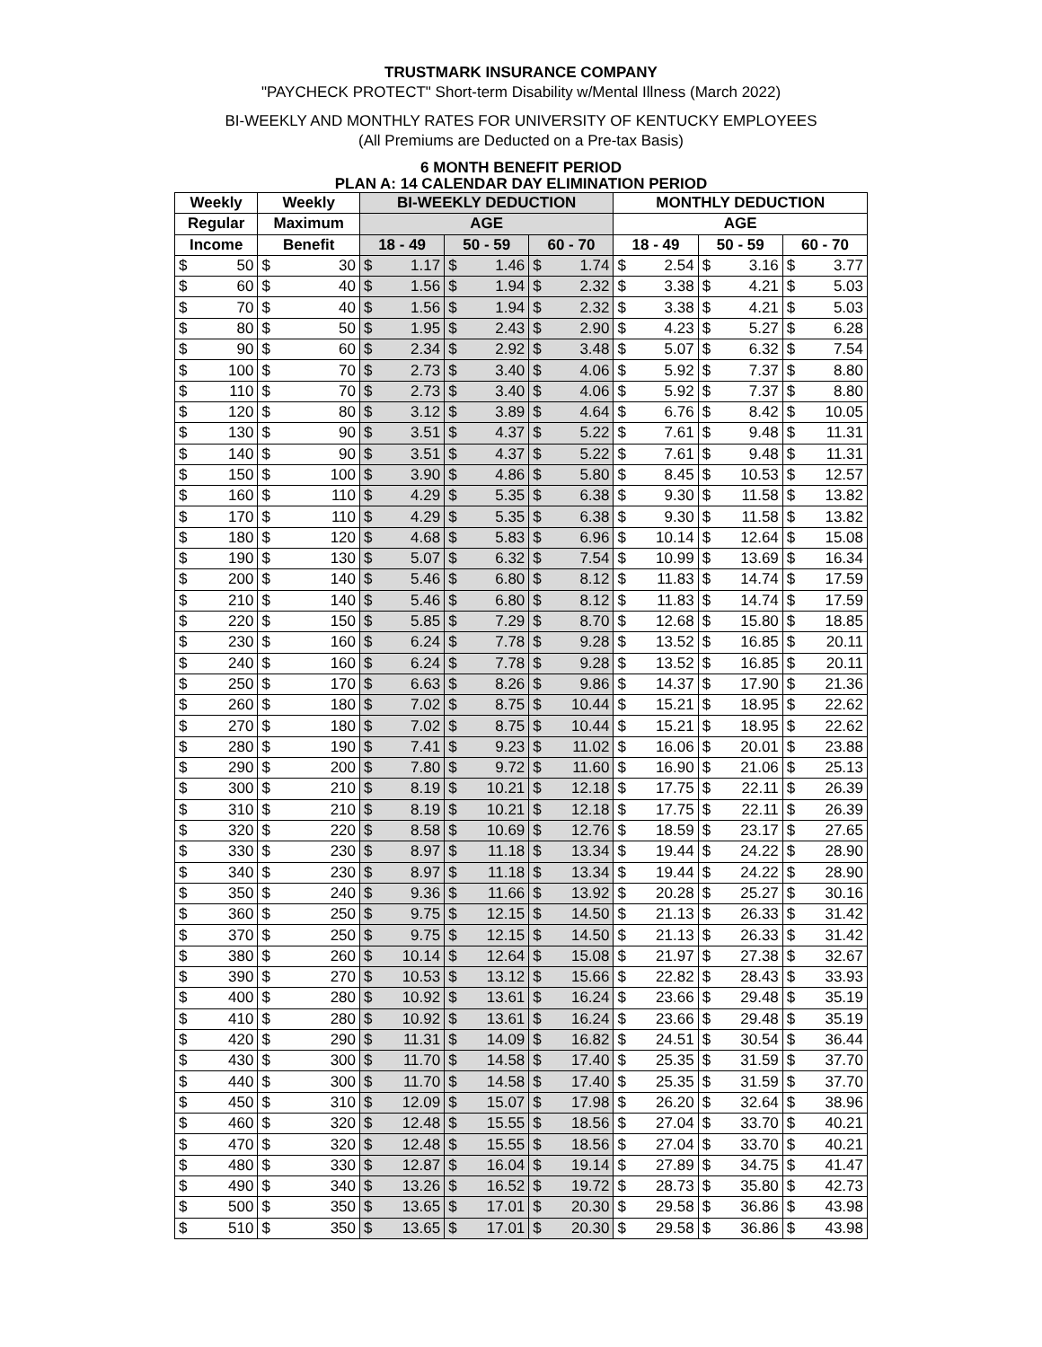TRUSTMARK INSURANCE COMPANY
"PAYCHECK PROTECT" Short-term Disability w/Mental Illness (March 2022)
BI-WEEKLY AND MONTHLY RATES FOR UNIVERSITY OF KENTUCKY EMPLOYEES
(All Premiums are Deducted on a Pre-tax Basis)
6 MONTH BENEFIT PERIOD
PLAN A: 14 CALENDAR DAY ELIMINATION PERIOD
| Weekly | | Weekly | | BI-WEEKLY DEDUCTION | | | | | | MONTHLY DEDUCTION | | | | | |
| --- | --- | --- | --- | --- | --- | --- | --- | --- | --- | --- | --- | --- | --- | --- | --- |
| Regular | | Maximum | | AGE | | | | | | AGE | | | | | |
| Income | | Benefit | | 18 - 49 | | 50 - 59 | | 60 - 70 | | 18 - 49 | | 50 - 59 | | 60 - 70 | |
| $ | 50 | $ | 30 | $ | 1.17 | $ | 1.46 | $ | 1.74 | $ | 2.54 | $ | 3.16 | $ | 3.77 |
| $ | 60 | $ | 40 | $ | 1.56 | $ | 1.94 | $ | 2.32 | $ | 3.38 | $ | 4.21 | $ | 5.03 |
| $ | 70 | $ | 40 | $ | 1.56 | $ | 1.94 | $ | 2.32 | $ | 3.38 | $ | 4.21 | $ | 5.03 |
| $ | 80 | $ | 50 | $ | 1.95 | $ | 2.43 | $ | 2.90 | $ | 4.23 | $ | 5.27 | $ | 6.28 |
| $ | 90 | $ | 60 | $ | 2.34 | $ | 2.92 | $ | 3.48 | $ | 5.07 | $ | 6.32 | $ | 7.54 |
| $ | 100 | $ | 70 | $ | 2.73 | $ | 3.40 | $ | 4.06 | $ | 5.92 | $ | 7.37 | $ | 8.80 |
| $ | 110 | $ | 70 | $ | 2.73 | $ | 3.40 | $ | 4.06 | $ | 5.92 | $ | 7.37 | $ | 8.80 |
| $ | 120 | $ | 80 | $ | 3.12 | $ | 3.89 | $ | 4.64 | $ | 6.76 | $ | 8.42 | $ | 10.05 |
| $ | 130 | $ | 90 | $ | 3.51 | $ | 4.37 | $ | 5.22 | $ | 7.61 | $ | 9.48 | $ | 11.31 |
| $ | 140 | $ | 90 | $ | 3.51 | $ | 4.37 | $ | 5.22 | $ | 7.61 | $ | 9.48 | $ | 11.31 |
| $ | 150 | $ | 100 | $ | 3.90 | $ | 4.86 | $ | 5.80 | $ | 8.45 | $ | 10.53 | $ | 12.57 |
| $ | 160 | $ | 110 | $ | 4.29 | $ | 5.35 | $ | 6.38 | $ | 9.30 | $ | 11.58 | $ | 13.82 |
| $ | 170 | $ | 110 | $ | 4.29 | $ | 5.35 | $ | 6.38 | $ | 9.30 | $ | 11.58 | $ | 13.82 |
| $ | 180 | $ | 120 | $ | 4.68 | $ | 5.83 | $ | 6.96 | $ | 10.14 | $ | 12.64 | $ | 15.08 |
| $ | 190 | $ | 130 | $ | 5.07 | $ | 6.32 | $ | 7.54 | $ | 10.99 | $ | 13.69 | $ | 16.34 |
| $ | 200 | $ | 140 | $ | 5.46 | $ | 6.80 | $ | 8.12 | $ | 11.83 | $ | 14.74 | $ | 17.59 |
| $ | 210 | $ | 140 | $ | 5.46 | $ | 6.80 | $ | 8.12 | $ | 11.83 | $ | 14.74 | $ | 17.59 |
| $ | 220 | $ | 150 | $ | 5.85 | $ | 7.29 | $ | 8.70 | $ | 12.68 | $ | 15.80 | $ | 18.85 |
| $ | 230 | $ | 160 | $ | 6.24 | $ | 7.78 | $ | 9.28 | $ | 13.52 | $ | 16.85 | $ | 20.11 |
| $ | 240 | $ | 160 | $ | 6.24 | $ | 7.78 | $ | 9.28 | $ | 13.52 | $ | 16.85 | $ | 20.11 |
| $ | 250 | $ | 170 | $ | 6.63 | $ | 8.26 | $ | 9.86 | $ | 14.37 | $ | 17.90 | $ | 21.36 |
| $ | 260 | $ | 180 | $ | 7.02 | $ | 8.75 | $ | 10.44 | $ | 15.21 | $ | 18.95 | $ | 22.62 |
| $ | 270 | $ | 180 | $ | 7.02 | $ | 8.75 | $ | 10.44 | $ | 15.21 | $ | 18.95 | $ | 22.62 |
| $ | 280 | $ | 190 | $ | 7.41 | $ | 9.23 | $ | 11.02 | $ | 16.06 | $ | 20.01 | $ | 23.88 |
| $ | 290 | $ | 200 | $ | 7.80 | $ | 9.72 | $ | 11.60 | $ | 16.90 | $ | 21.06 | $ | 25.13 |
| $ | 300 | $ | 210 | $ | 8.19 | $ | 10.21 | $ | 12.18 | $ | 17.75 | $ | 22.11 | $ | 26.39 |
| $ | 310 | $ | 210 | $ | 8.19 | $ | 10.21 | $ | 12.18 | $ | 17.75 | $ | 22.11 | $ | 26.39 |
| $ | 320 | $ | 220 | $ | 8.58 | $ | 10.69 | $ | 12.76 | $ | 18.59 | $ | 23.17 | $ | 27.65 |
| $ | 330 | $ | 230 | $ | 8.97 | $ | 11.18 | $ | 13.34 | $ | 19.44 | $ | 24.22 | $ | 28.90 |
| $ | 340 | $ | 230 | $ | 8.97 | $ | 11.18 | $ | 13.34 | $ | 19.44 | $ | 24.22 | $ | 28.90 |
| $ | 350 | $ | 240 | $ | 9.36 | $ | 11.66 | $ | 13.92 | $ | 20.28 | $ | 25.27 | $ | 30.16 |
| $ | 360 | $ | 250 | $ | 9.75 | $ | 12.15 | $ | 14.50 | $ | 21.13 | $ | 26.33 | $ | 31.42 |
| $ | 370 | $ | 250 | $ | 9.75 | $ | 12.15 | $ | 14.50 | $ | 21.13 | $ | 26.33 | $ | 31.42 |
| $ | 380 | $ | 260 | $ | 10.14 | $ | 12.64 | $ | 15.08 | $ | 21.97 | $ | 27.38 | $ | 32.67 |
| $ | 390 | $ | 270 | $ | 10.53 | $ | 13.12 | $ | 15.66 | $ | 22.82 | $ | 28.43 | $ | 33.93 |
| $ | 400 | $ | 280 | $ | 10.92 | $ | 13.61 | $ | 16.24 | $ | 23.66 | $ | 29.48 | $ | 35.19 |
| $ | 410 | $ | 280 | $ | 10.92 | $ | 13.61 | $ | 16.24 | $ | 23.66 | $ | 29.48 | $ | 35.19 |
| $ | 420 | $ | 290 | $ | 11.31 | $ | 14.09 | $ | 16.82 | $ | 24.51 | $ | 30.54 | $ | 36.44 |
| $ | 430 | $ | 300 | $ | 11.70 | $ | 14.58 | $ | 17.40 | $ | 25.35 | $ | 31.59 | $ | 37.70 |
| $ | 440 | $ | 300 | $ | 11.70 | $ | 14.58 | $ | 17.40 | $ | 25.35 | $ | 31.59 | $ | 37.70 |
| $ | 450 | $ | 310 | $ | 12.09 | $ | 15.07 | $ | 17.98 | $ | 26.20 | $ | 32.64 | $ | 38.96 |
| $ | 460 | $ | 320 | $ | 12.48 | $ | 15.55 | $ | 18.56 | $ | 27.04 | $ | 33.70 | $ | 40.21 |
| $ | 470 | $ | 320 | $ | 12.48 | $ | 15.55 | $ | 18.56 | $ | 27.04 | $ | 33.70 | $ | 40.21 |
| $ | 480 | $ | 330 | $ | 12.87 | $ | 16.04 | $ | 19.14 | $ | 27.89 | $ | 34.75 | $ | 41.47 |
| $ | 490 | $ | 340 | $ | 13.26 | $ | 16.52 | $ | 19.72 | $ | 28.73 | $ | 35.80 | $ | 42.73 |
| $ | 500 | $ | 350 | $ | 13.65 | $ | 17.01 | $ | 20.30 | $ | 29.58 | $ | 36.86 | $ | 43.98 |
| $ | 510 | $ | 350 | $ | 13.65 | $ | 17.01 | $ | 20.30 | $ | 29.58 | $ | 36.86 | $ | 43.98 |